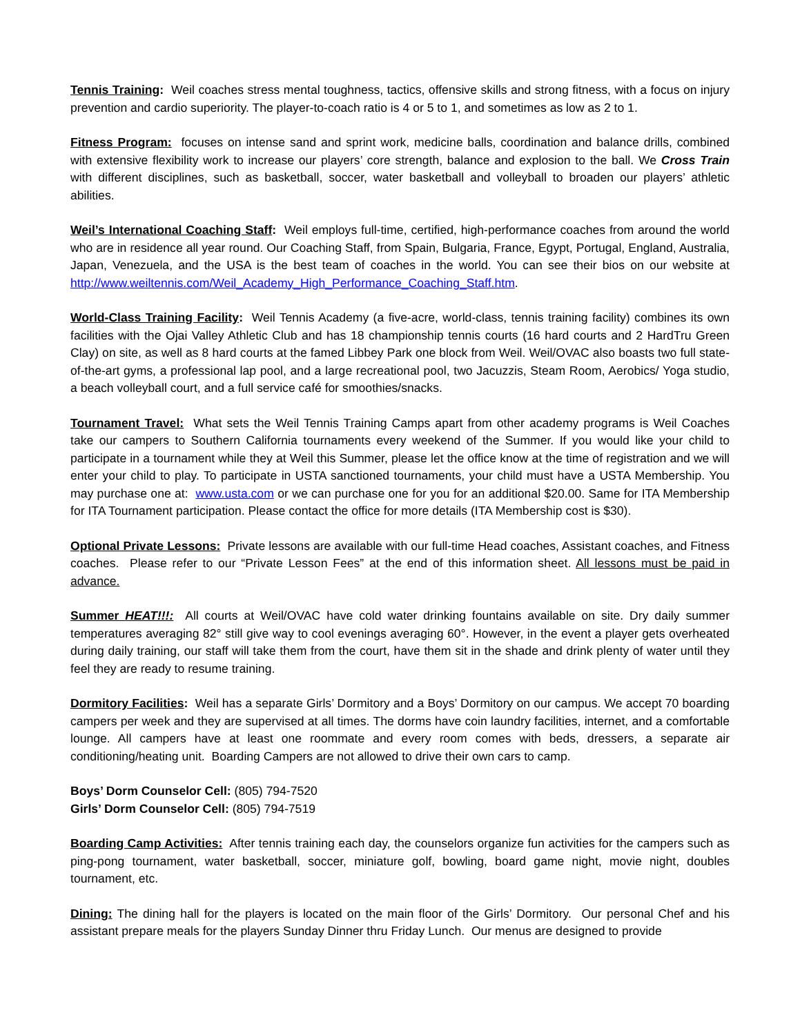Tennis Training: Weil coaches stress mental toughness, tactics, offensive skills and strong fitness, with a focus on injury prevention and cardio superiority. The player-to-coach ratio is 4 or 5 to 1, and sometimes as low as 2 to 1.
Fitness Program: focuses on intense sand and sprint work, medicine balls, coordination and balance drills, combined with extensive flexibility work to increase our players’ core strength, balance and explosion to the ball. We Cross Train with different disciplines, such as basketball, soccer, water basketball and volleyball to broaden our players’ athletic abilities.
Weil’s International Coaching Staff: Weil employs full-time, certified, high-performance coaches from around the world who are in residence all year round. Our Coaching Staff, from Spain, Bulgaria, France, Egypt, Portugal, England, Australia, Japan, Venezuela, and the USA is the best team of coaches in the world. You can see their bios on our website at http://www.weiltennis.com/Weil_Academy_High_Performance_Coaching_Staff.htm.
World-Class Training Facility: Weil Tennis Academy (a five-acre, world-class, tennis training facility) combines its own facilities with the Ojai Valley Athletic Club and has 18 championship tennis courts (16 hard courts and 2 HardTru Green Clay) on site, as well as 8 hard courts at the famed Libbey Park one block from Weil. Weil/OVAC also boasts two full state-of-the-art gyms, a professional lap pool, and a large recreational pool, two Jacuzzis, Steam Room, Aerobics/ Yoga studio, a beach volleyball court, and a full service café for smoothies/snacks.
Tournament Travel: What sets the Weil Tennis Training Camps apart from other academy programs is Weil Coaches take our campers to Southern California tournaments every weekend of the Summer. If you would like your child to participate in a tournament while they at Weil this Summer, please let the office know at the time of registration and we will enter your child to play. To participate in USTA sanctioned tournaments, your child must have a USTA Membership. You may purchase one at: www.usta.com or we can purchase one for you for an additional $20.00. Same for ITA Membership for ITA Tournament participation. Please contact the office for more details (ITA Membership cost is $30).
Optional Private Lessons: Private lessons are available with our full-time Head coaches, Assistant coaches, and Fitness coaches. Please refer to our “Private Lesson Fees” at the end of this information sheet. All lessons must be paid in advance.
Summer HEAT!!!: All courts at Weil/OVAC have cold water drinking fountains available on site. Dry daily summer temperatures averaging 82° still give way to cool evenings averaging 60°. However, in the event a player gets overheated during daily training, our staff will take them from the court, have them sit in the shade and drink plenty of water until they feel they are ready to resume training.
Dormitory Facilities: Weil has a separate Girls’ Dormitory and a Boys’ Dormitory on our campus. We accept 70 boarding campers per week and they are supervised at all times. The dorms have coin laundry facilities, internet, and a comfortable lounge. All campers have at least one roommate and every room comes with beds, dressers, a separate air conditioning/heating unit. Boarding Campers are not allowed to drive their own cars to camp.
Boys’ Dorm Counselor Cell: (805) 794-7520
Girls’ Dorm Counselor Cell: (805) 794-7519
Boarding Camp Activities: After tennis training each day, the counselors organize fun activities for the campers such as ping-pong tournament, water basketball, soccer, miniature golf, bowling, board game night, movie night, doubles tournament, etc.
Dining: The dining hall for the players is located on the main floor of the Girls’ Dormitory. Our personal Chef and his assistant prepare meals for the players Sunday Dinner thru Friday Lunch. Our menus are designed to provide